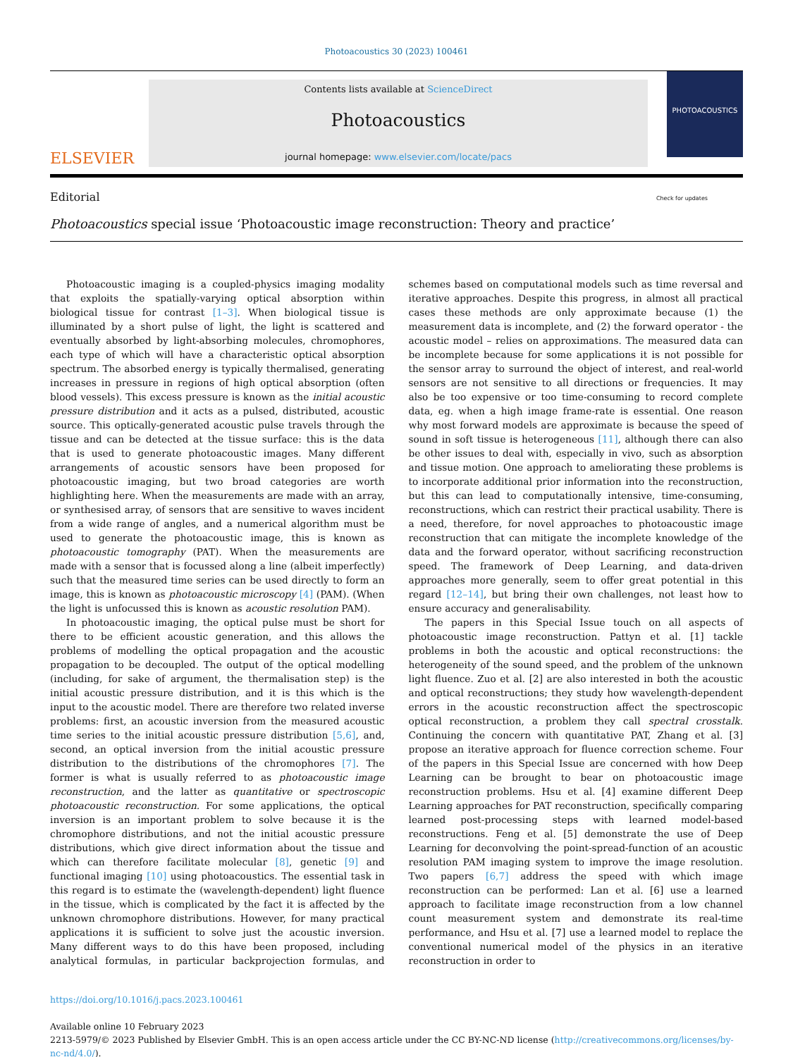Photoacoustics 30 (2023) 100461
ELSEVIER
Contents lists available at ScienceDirect
Photoacoustics
journal homepage: www.elsevier.com/locate/pacs
PHOTOACOUSTICS
Editorial
Photoacoustics special issue ‘Photoacoustic image reconstruction: Theory and practice’ Check for updates
Photoacoustic imaging is a coupled-physics imaging modality that exploits the spatially-varying optical absorption within biological tissue for contrast [1–3]. When biological tissue is illuminated by a short pulse of light, the light is scattered and eventually absorbed by light-absorbing molecules, chromophores, each type of which will have a characteristic optical absorption spectrum. The absorbed energy is typically thermalised, generating increases in pressure in regions of high optical absorption (often blood vessels). This excess pressure is known as the initial acoustic pressure distribution and it acts as a pulsed, distributed, acoustic source. This optically-generated acoustic pulse travels through the tissue and can be detected at the tissue surface: this is the data that is used to generate photoacoustic images. Many different arrangements of acoustic sensors have been proposed for photoacoustic imaging, but two broad categories are worth highlighting here. When the measurements are made with an array, or synthesised array, of sensors that are sensitive to waves incident from a wide range of angles, and a numerical algorithm must be used to generate the photoacoustic image, this is known as photoacoustic tomography (PAT). When the measurements are made with a sensor that is focussed along a line (albeit imperfectly) such that the measured time series can be used directly to form an image, this is known as photoacoustic microscopy [4] (PAM). (When the light is unfocussed this is known as acoustic resolution PAM).
In photoacoustic imaging, the optical pulse must be short for there to be efficient acoustic generation, and this allows the problems of modelling the optical propagation and the acoustic propagation to be decoupled. The output of the optical modelling (including, for sake of argument, the thermalisation step) is the initial acoustic pressure distribution, and it is this which is the input to the acoustic model. There are therefore two related inverse problems: first, an acoustic inversion from the measured acoustic time series to the initial acoustic pressure distribution [5,6], and, second, an optical inversion from the initial acoustic pressure distribution to the distributions of the chromophores [7]. The former is what is usually referred to as photoacoustic image reconstruction, and the latter as quantitative or spectroscopic photoacoustic reconstruction. For some applications, the optical inversion is an important problem to solve because it is the chromophore distributions, and not the initial acoustic pressure distributions, which give direct information about the tissue and which can therefore facilitate molecular [8], genetic [9] and functional imaging [10] using photoacoustics. The essential task in this regard is to estimate the (wavelength-dependent) light fluence in the tissue, which is complicated by the fact it is affected by the unknown chromophore distributions. However, for many practical applications it is sufficient to solve just the acoustic inversion. Many different ways to do this have been proposed, including analytical formulas, in particular backprojection formulas, and schemes based on computational models such as time reversal and iterative approaches. Despite this progress, in almost all practical cases these methods are only approximate because (1) the measurement data is incomplete, and (2) the forward operator - the acoustic model – relies on approximations. The measured data can be incomplete because for some applications it is not possible for the sensor array to surround the object of interest, and real-world sensors are not sensitive to all directions or frequencies. It may also be too expensive or too time-consuming to record complete data, eg. when a high image frame-rate is essential. One reason why most forward models are approximate is because the speed of sound in soft tissue is heterogeneous [11], although there can also be other issues to deal with, especially in vivo, such as absorption and tissue motion. One approach to ameliorating these problems is to incorporate additional prior information into the reconstruction, but this can lead to computationally intensive, time-consuming, reconstructions, which can restrict their practical usability. There is a need, therefore, for novel approaches to photoacoustic image reconstruction that can mitigate the incomplete knowledge of the data and the forward operator, without sacrificing reconstruction speed. The framework of Deep Learning, and data-driven approaches more generally, seem to offer great potential in this regard [12–14], but bring their own challenges, not least how to ensure accuracy and generalisability.
The papers in this Special Issue touch on all aspects of photoacoustic image reconstruction. Pattyn et al. [1] tackle problems in both the acoustic and optical reconstructions: the heterogeneity of the sound speed, and the problem of the unknown light fluence. Zuo et al. [2] are also interested in both the acoustic and optical reconstructions; they study how wavelength-dependent errors in the acoustic reconstruction affect the spectroscopic optical reconstruction, a problem they call spectral crosstalk. Continuing the concern with quantitative PAT, Zhang et al. [3] propose an iterative approach for fluence correction scheme. Four of the papers in this Special Issue are concerned with how Deep Learning can be brought to bear on photoacoustic image reconstruction problems. Hsu et al. [4] examine different Deep Learning approaches for PAT reconstruction, specifically comparing learned post-processing steps with learned model-based reconstructions. Feng et al. [5] demonstrate the use of Deep Learning for deconvolving the point-spread-function of an acoustic resolution PAM imaging system to improve the image resolution. Two papers [6,7] address the speed with which image reconstruction can be performed: Lan et al. [6] use a learned approach to facilitate image reconstruction from a low channel count measurement system and demonstrate its real-time performance, and Hsu et al. [7] use a learned model to replace the conventional numerical model of the physics in an iterative reconstruction in order to
https://doi.org/10.1016/j.pacs.2023.100461
Available online 10 February 2023
2213-5979/© 2023 Published by Elsevier GmbH. This is an open access article under the CC BY-NC-ND license (http://creativecommons.org/licenses/by-nc-nd/4.0/).